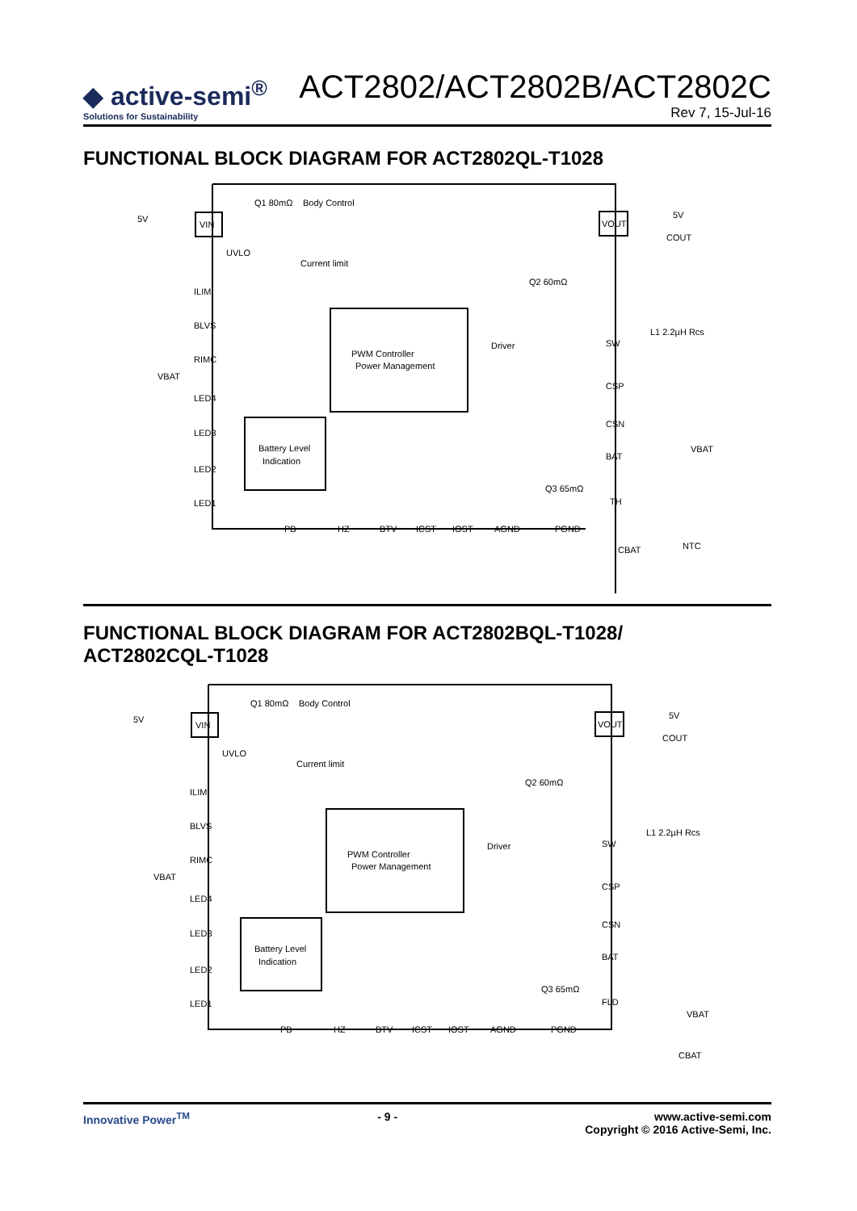◆ active-semi<sup>®</sup>
Solutions for Sustainability
ACT2802/ACT2802B/ACT2802C
Rev 7, 15-Jul-16
FUNCTIONAL BLOCK DIAGRAM FOR ACT2802QL-T1028
VIN
VOUT
PWM Controller
Power Management
Battery Level
Indication
5V
5V
Q1 80mΩ
Body Control
UVLO
Current limit
ILIM
BLVS
RIMC
VBAT
LED4
LED3
LED2
LED1
Q2 60mΩ
Driver
L1 2.2µH Rcs
SW
CSP
CSN
BAT
VBAT
Q3 65mΩ
TH
PB
HZ
BTV
ICST
IOST
AGND
PGND
CBAT
NTC
COUT
FUNCTIONAL BLOCK DIAGRAM FOR ACT2802BQL-T1028/
ACT2802CQL-T1028
VIN
VOUT
PWM Controller
Power Management
Battery Level
Indication
5V
5V
Q1 80mΩ
Body Control
UVLO
Current limit
ILIM
BLVS
RIMC
VBAT
LED4
LED3
LED2
LED1
Q2 60mΩ
Driver
L1 2.2µH Rcs
SW
CSP
CSN
BAT
Q3 65mΩ
FLD
VBAT
PB
HZ
BTV
ICST
IOST
AGND
PGND
CBAT
COUT
Innovative Power<sup>TM</sup> - 9 - www.active-semi.com
Copyright © 2016 Active-Semi, Inc.